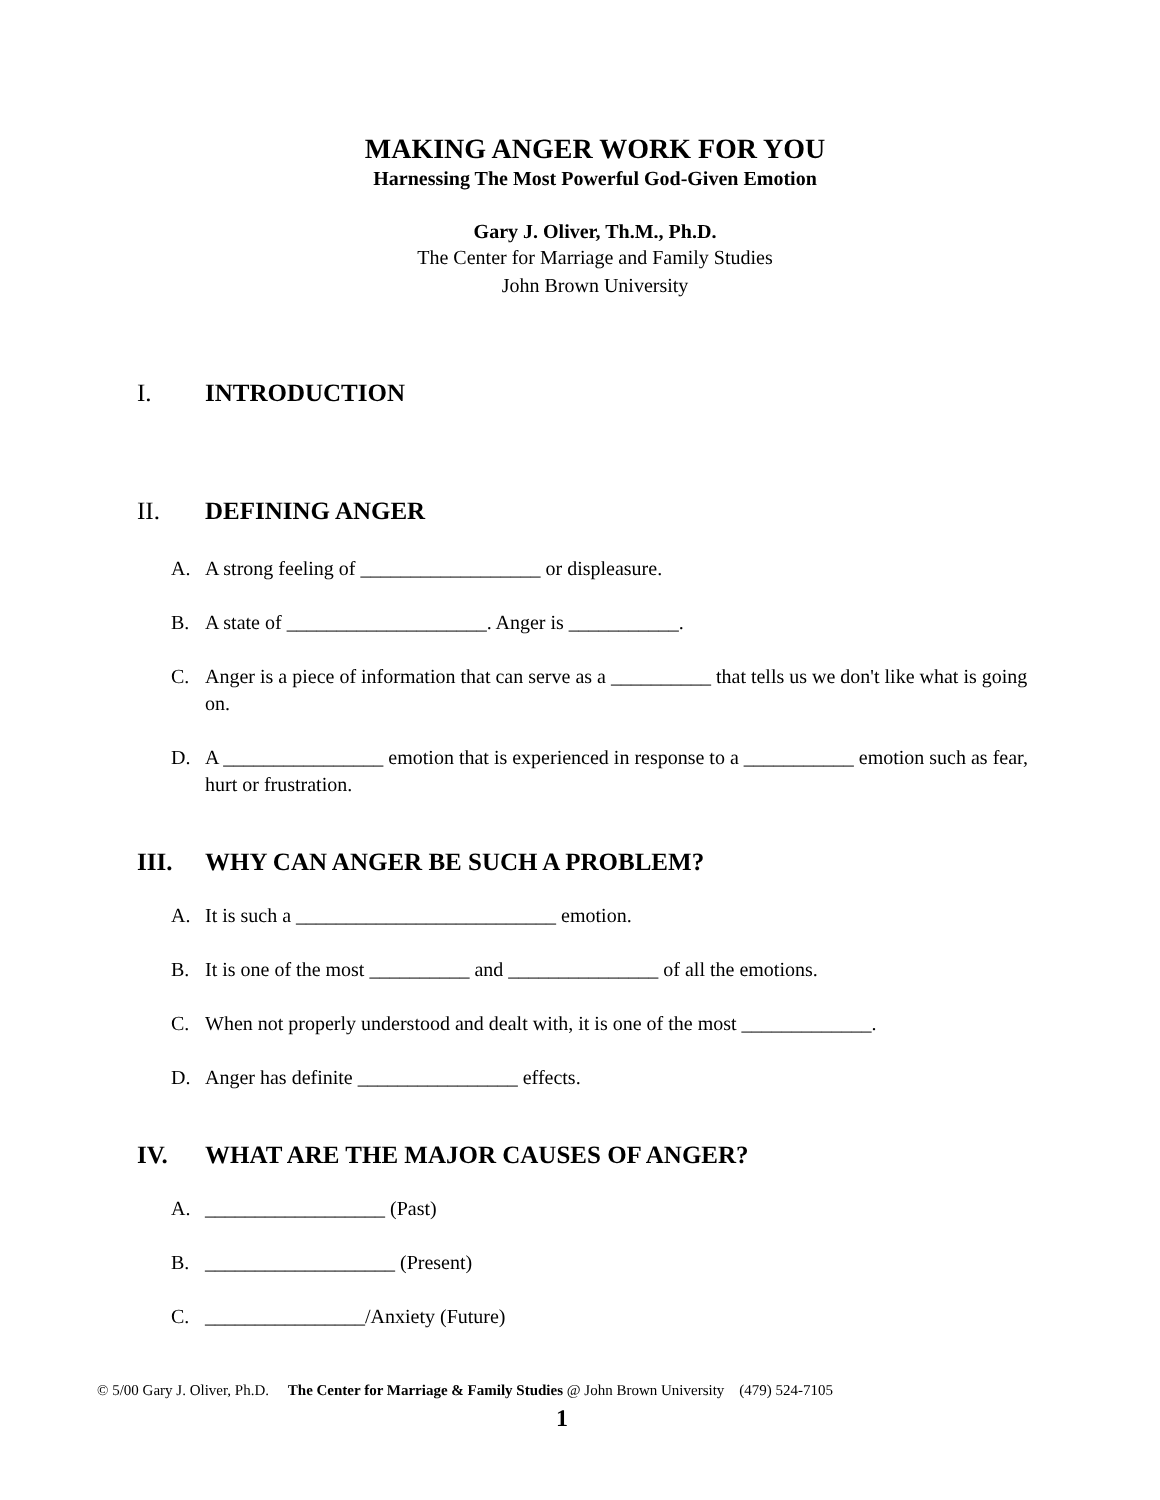MAKING ANGER WORK FOR YOU
Harnessing The Most Powerful God-Given Emotion
Gary J. Oliver, Th.M., Ph.D.
The Center for Marriage and Family Studies
John Brown University
I. INTRODUCTION
II. DEFINING ANGER
A. A strong feeling of __________________ or displeasure.
B. A state of ____________________. Anger is ___________.
C. Anger is a piece of information that can serve as a __________ that tells us we don't like what is going on.
D. A ________________ emotion that is experienced in response to a ___________ emotion such as fear, hurt or frustration.
III. WHY CAN ANGER BE SUCH A PROBLEM?
A. It is such a __________________________ emotion.
B. It is one of the most __________ and _______________ of all the emotions.
C. When not properly understood and dealt with, it is one of the most _____________.
D. Anger has definite ________________ effects.
IV. WHAT ARE THE MAJOR CAUSES OF ANGER?
A. __________________ (Past)
B. ___________________ (Present)
C. ________________/Anxiety (Future)
© 5/00 Gary J. Oliver, Ph.D. The Center for Marriage & Family Studies @ John Brown University (479) 524-7105
1